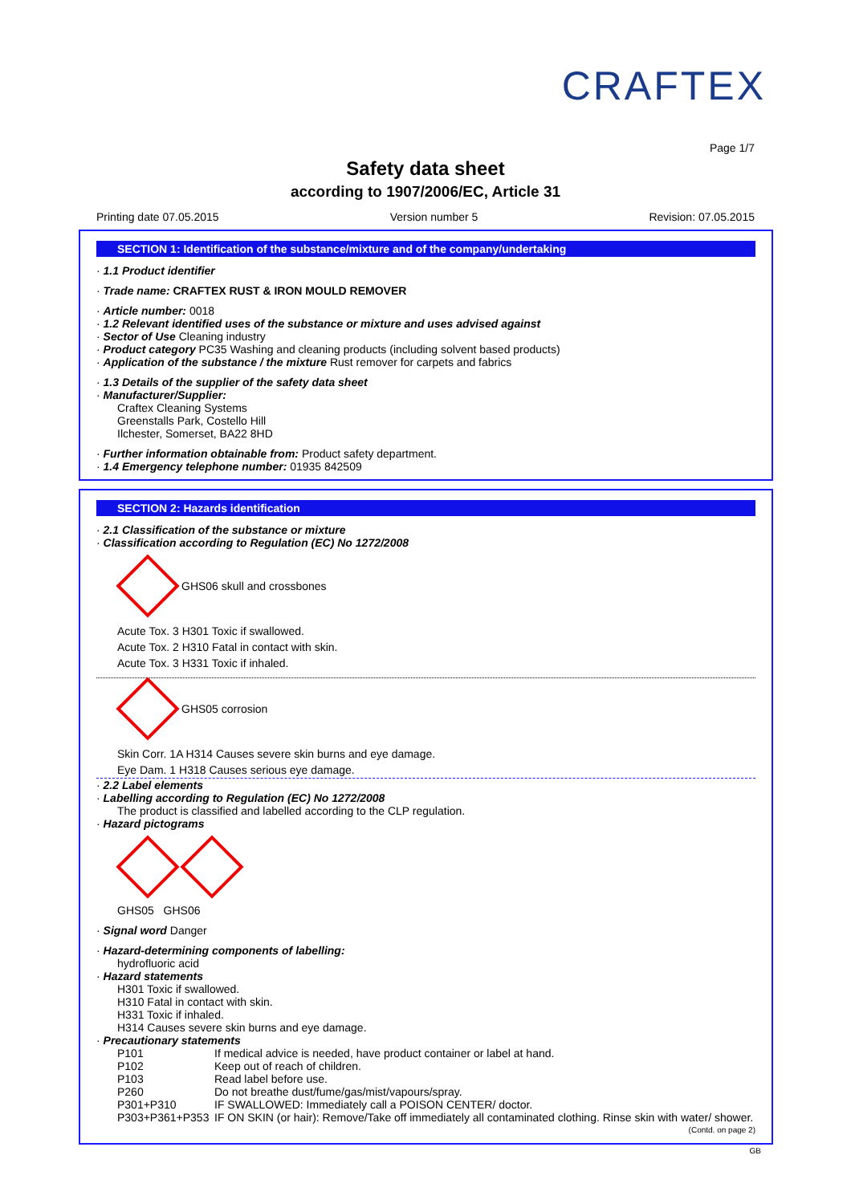CRAFTEX
Page 1/7
Safety data sheet
according to 1907/2006/EC, Article 31
Printing date 07.05.2015 Version number 5 Revision: 07.05.2015
SECTION 1: Identification of the substance/mixture and of the company/undertaking
· 1.1 Product identifier
· Trade name: CRAFTEX RUST & IRON MOULD REMOVER
· Article number: 0018
· 1.2 Relevant identified uses of the substance or mixture and uses advised against
· Sector of Use Cleaning industry
· Product category PC35 Washing and cleaning products (including solvent based products)
· Application of the substance / the mixture Rust remover for carpets and fabrics
· 1.3 Details of the supplier of the safety data sheet
· Manufacturer/Supplier:
Craftex Cleaning Systems
Greenstalls Park, Costello Hill
Ilchester, Somerset, BA22 8HD
· Further information obtainable from: Product safety department.
· 1.4 Emergency telephone number: 01935 842509
SECTION 2: Hazards identification
· 2.1 Classification of the substance or mixture
· Classification according to Regulation (EC) No 1272/2008
GHS06 skull and crossbones
Acute Tox. 3 H301 Toxic if swallowed.
Acute Tox. 2 H310 Fatal in contact with skin.
Acute Tox. 3 H331 Toxic if inhaled.
GHS05 corrosion
Skin Corr. 1A H314 Causes severe skin burns and eye damage.
Eye Dam. 1 H318 Causes serious eye damage.
· 2.2 Label elements
· Labelling according to Regulation (EC) No 1272/2008
The product is classified and labelled according to the CLP regulation.
· Hazard pictograms
GHS05 GHS06
· Signal word Danger
· Hazard-determining components of labelling:
hydrofluoric acid
· Hazard statements
H301 Toxic if swallowed.
H310 Fatal in contact with skin.
H331 Toxic if inhaled.
H314 Causes severe skin burns and eye damage.
· Precautionary statements
P101 If medical advice is needed, have product container or label at hand.
P102 Keep out of reach of children.
P103 Read label before use.
P260 Do not breathe dust/fume/gas/mist/vapours/spray.
P301+P310 IF SWALLOWED: Immediately call a POISON CENTER/ doctor.
P303+P361+P353 IF ON SKIN (or hair): Remove/Take off immediately all contaminated clothing. Rinse skin with water/ shower.
(Contd. on page 2)
GB